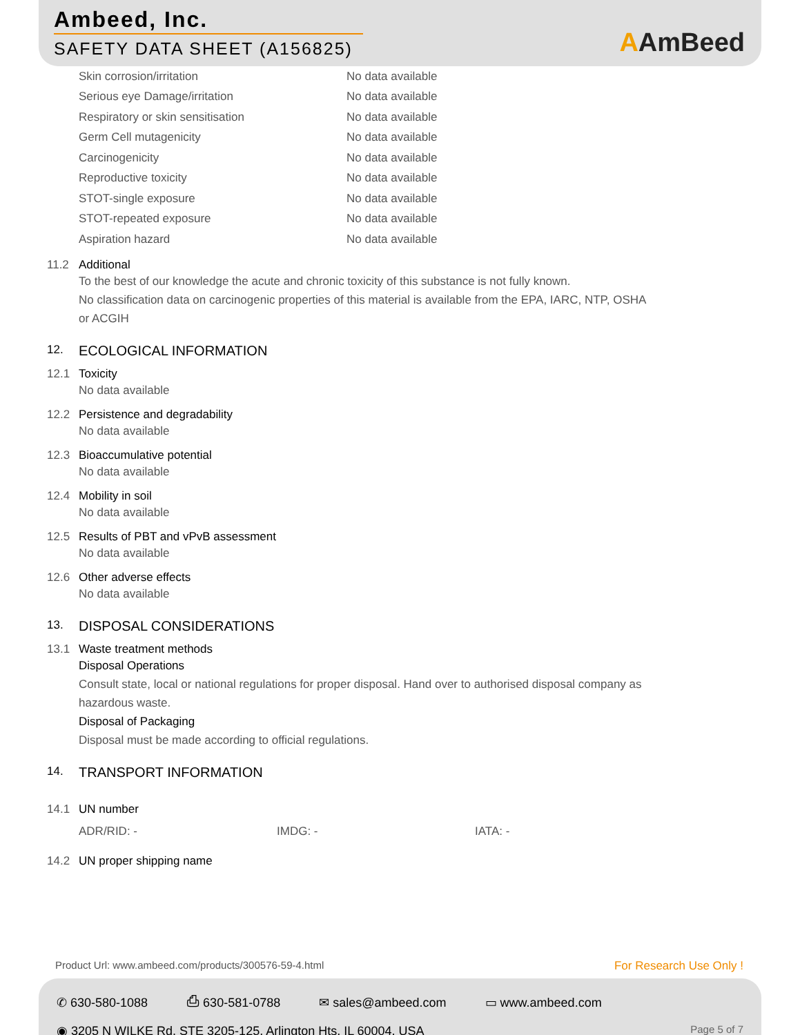Ambeed, Inc.
SAFETY DATA SHEET (A156825) AAmBeed
Skin corrosion/irritation No data available
Serious eye Damage/irritation No data available
Respiratory or skin sensitisation No data available
Germ Cell mutagenicity No data available
Carcinogenicity No data available
Reproductive toxicity No data available
STOT-single exposure No data available
STOT-repeated exposure No data available
Aspiration hazard No data available
11.2 Additional
To the best of our knowledge the acute and chronic toxicity of this substance is not fully known.
No classification data on carcinogenic properties of this material is available from the EPA, IARC, NTP, OSHA
or ACGIH
12. ECOLOGICAL INFORMATION
12.1 Toxicity
No data available
12.2 Persistence and degradability
No data available
12.3 Bioaccumulative potential
No data available
12.4 Mobility in soil
No data available
12.5 Results of PBT and vPvB assessment
No data available
12.6 Other adverse effects
No data available
13. DISPOSAL CONSIDERATIONS
13.1 Waste treatment methods
Disposal Operations
Consult state, local or national regulations for proper disposal. Hand over to authorised disposal company as
hazardous waste.
Disposal of Packaging
Disposal must be made according to official regulations.
14. TRANSPORT INFORMATION
14.1 UN number
ADR/RID: - IMDG: - IATA: -
14.2 UN proper shipping name
Product Url: www.ambeed.com/products/300576-59-4.html For Research Use Only !
✆ 630-580-1088 ⎙ 630-581-0788 ✉ sales@ambeed.com ▭ www.ambeed.com
◉ 3205 N WILKE Rd, STE 3205-125, Arlington Hts, IL 60004, USA Page 5 of 7